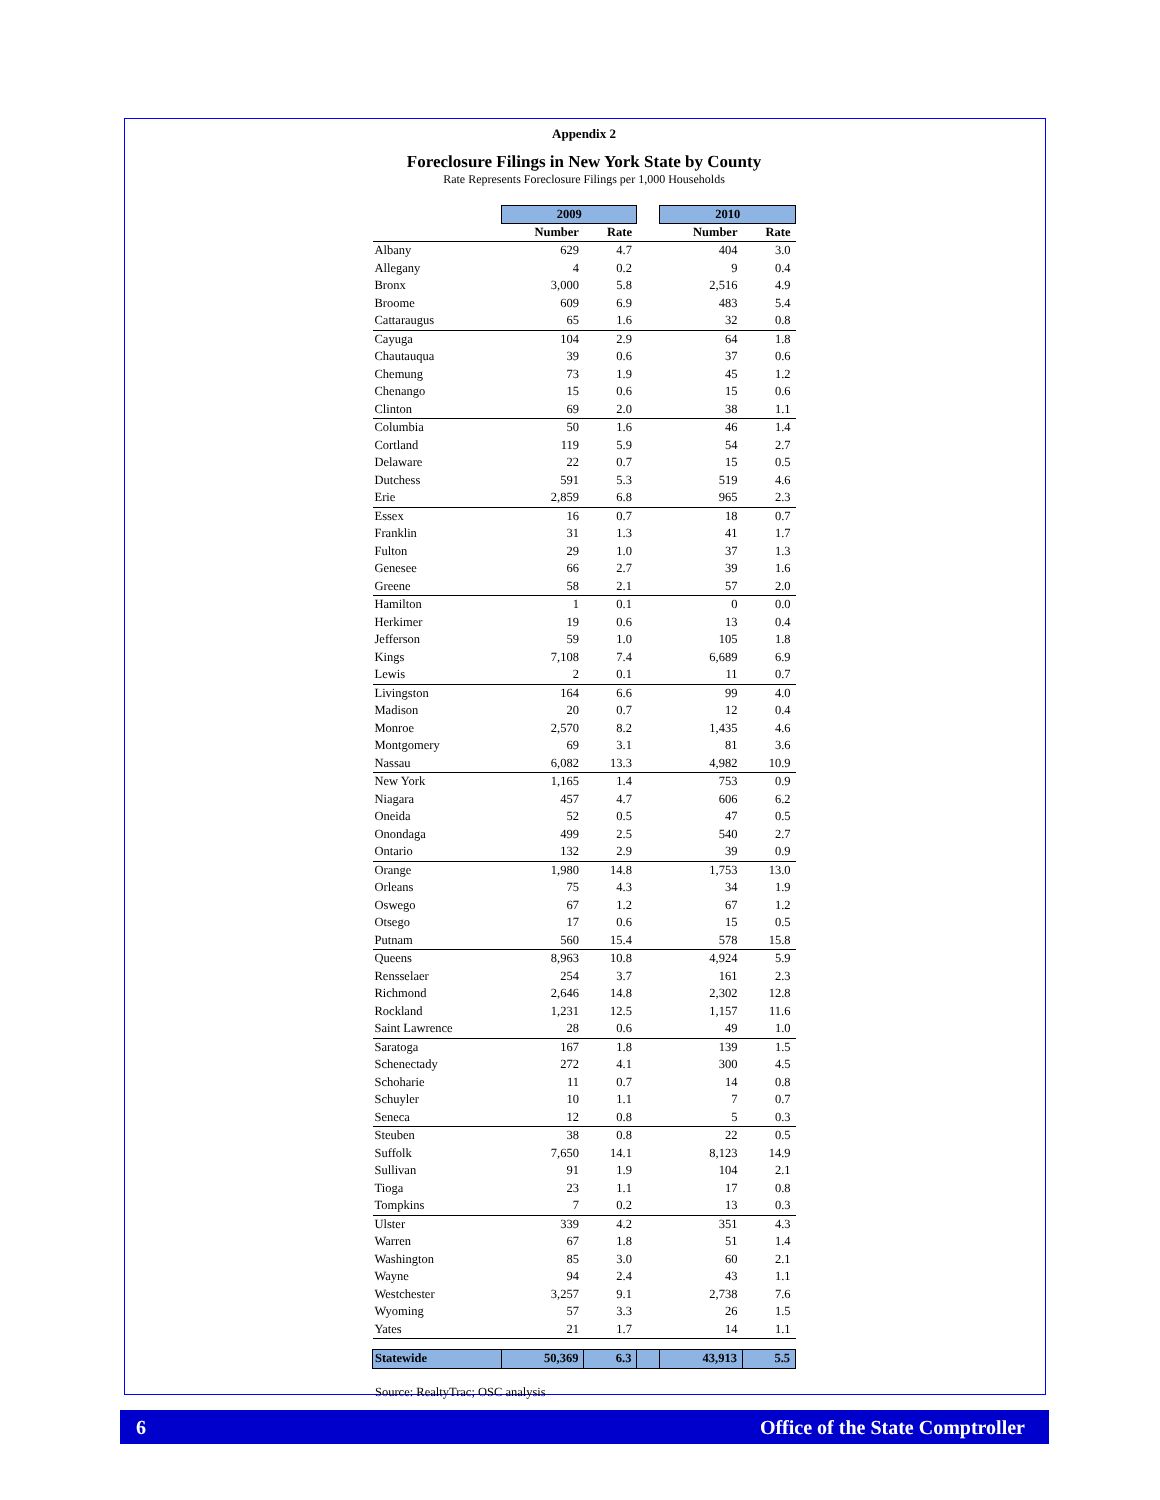Appendix 2
Foreclosure Filings in New York State by County
Rate Represents Foreclosure Filings per 1,000 Households
| | 2009 | | | 2010 | |
| | Number | Rate | | Number | Rate |
| Albany | 629 | 4.7 | | 404 | 3.0 |
| Allegany | 4 | 0.2 | | 9 | 0.4 |
| Bronx | 3,000 | 5.8 | | 2,516 | 4.9 |
| Broome | 609 | 6.9 | | 483 | 5.4 |
| Cattaraugus | 65 | 1.6 | | 32 | 0.8 |
| Cayuga | 104 | 2.9 | | 64 | 1.8 |
| Chautauqua | 39 | 0.6 | | 37 | 0.6 |
| Chemung | 73 | 1.9 | | 45 | 1.2 |
| Chenango | 15 | 0.6 | | 15 | 0.6 |
| Clinton | 69 | 2.0 | | 38 | 1.1 |
| Columbia | 50 | 1.6 | | 46 | 1.4 |
| Cortland | 119 | 5.9 | | 54 | 2.7 |
| Delaware | 22 | 0.7 | | 15 | 0.5 |
| Dutchess | 591 | 5.3 | | 519 | 4.6 |
| Erie | 2,859 | 6.8 | | 965 | 2.3 |
| Essex | 16 | 0.7 | | 18 | 0.7 |
| Franklin | 31 | 1.3 | | 41 | 1.7 |
| Fulton | 29 | 1.0 | | 37 | 1.3 |
| Genesee | 66 | 2.7 | | 39 | 1.6 |
| Greene | 58 | 2.1 | | 57 | 2.0 |
| Hamilton | 1 | 0.1 | | 0 | 0.0 |
| Herkimer | 19 | 0.6 | | 13 | 0.4 |
| Jefferson | 59 | 1.0 | | 105 | 1.8 |
| Kings | 7,108 | 7.4 | | 6,689 | 6.9 |
| Lewis | 2 | 0.1 | | 11 | 0.7 |
| Livingston | 164 | 6.6 | | 99 | 4.0 |
| Madison | 20 | 0.7 | | 12 | 0.4 |
| Monroe | 2,570 | 8.2 | | 1,435 | 4.6 |
| Montgomery | 69 | 3.1 | | 81 | 3.6 |
| Nassau | 6,082 | 13.3 | | 4,982 | 10.9 |
| New York | 1,165 | 1.4 | | 753 | 0.9 |
| Niagara | 457 | 4.7 | | 606 | 6.2 |
| Oneida | 52 | 0.5 | | 47 | 0.5 |
| Onondaga | 499 | 2.5 | | 540 | 2.7 |
| Ontario | 132 | 2.9 | | 39 | 0.9 |
| Orange | 1,980 | 14.8 | | 1,753 | 13.0 |
| Orleans | 75 | 4.3 | | 34 | 1.9 |
| Oswego | 67 | 1.2 | | 67 | 1.2 |
| Otsego | 17 | 0.6 | | 15 | 0.5 |
| Putnam | 560 | 15.4 | | 578 | 15.8 |
| Queens | 8,963 | 10.8 | | 4,924 | 5.9 |
| Rensselaer | 254 | 3.7 | | 161 | 2.3 |
| Richmond | 2,646 | 14.8 | | 2,302 | 12.8 |
| Rockland | 1,231 | 12.5 | | 1,157 | 11.6 |
| Saint Lawrence | 28 | 0.6 | | 49 | 1.0 |
| Saratoga | 167 | 1.8 | | 139 | 1.5 |
| Schenectady | 272 | 4.1 | | 300 | 4.5 |
| Schoharie | 11 | 0.7 | | 14 | 0.8 |
| Schuyler | 10 | 1.1 | | 7 | 0.7 |
| Seneca | 12 | 0.8 | | 5 | 0.3 |
| Steuben | 38 | 0.8 | | 22 | 0.5 |
| Suffolk | 7,650 | 14.1 | | 8,123 | 14.9 |
| Sullivan | 91 | 1.9 | | 104 | 2.1 |
| Tioga | 23 | 1.1 | | 17 | 0.8 |
| Tompkins | 7 | 0.2 | | 13 | 0.3 |
| Ulster | 339 | 4.2 | | 351 | 4.3 |
| Warren | 67 | 1.8 | | 51 | 1.4 |
| Washington | 85 | 3.0 | | 60 | 2.1 |
| Wayne | 94 | 2.4 | | 43 | 1.1 |
| Westchester | 3,257 | 9.1 | | 2,738 | 7.6 |
| Wyoming | 57 | 3.3 | | 26 | 1.5 |
| Yates | 21 | 1.7 | | 14 | 1.1 |
| Statewide | 50,369 | 6.3 | | 43,913 | 5.5 |
Source: RealtyTrac; OSC analysis
6 Office of the State Comptroller